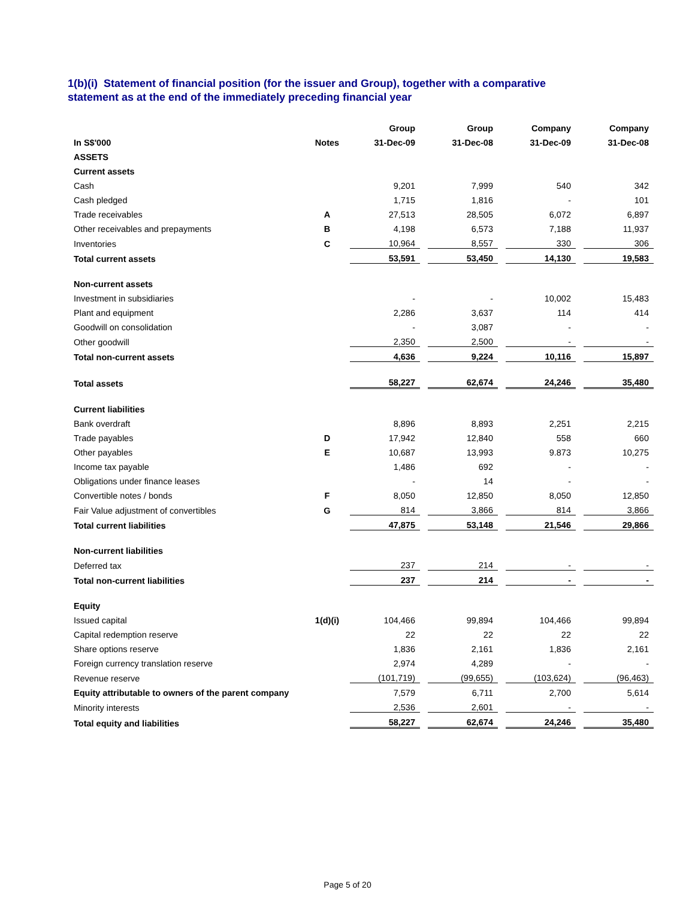1(b)(i) Statement of financial position (for the issuer and Group), together with a comparative
statement as at the end of the immediately preceding financial year
| | | Group | | Group | | Company | | Company |
| In S$'000 | Notes | 31-Dec-09 | | 31-Dec-08 | | 31-Dec-09 | | 31-Dec-08 |
| ASSETS | | | | | | | | |
| Current assets | | | | | | | | |
| Cash | | 9,201 | | 7,999 | | 540 | | 342 |
| Cash pledged | | 1,715 | | 1,816 | | - | | 101 |
| Trade receivables | A | 27,513 | | 28,505 | | 6,072 | | 6,897 |
| Other receivables and prepayments | B | 4,198 | | 6,573 | | 7,188 | | 11,937 |
| Inventories | C | 10,964 | | 8,557 | | 330 | | 306 |
| Total current assets | | 53,591 | | 53,450 | | 14,130 | | 19,583 |
| Non-current assets | | | | | | | | |
| Investment in subsidiaries | | - | | - | | 10,002 | | 15,483 |
| Plant and equipment | | 2,286 | | 3,637 | | 114 | | 414 |
| Goodwill on consolidation | | - | | 3,087 | | - | | - |
| Other goodwill | | 2,350 | | 2,500 | | - | | - |
| Total non-current assets | | 4,636 | | 9,224 | | 10,116 | | 15,897 |
| Total assets | | 58,227 | | 62,674 | | 24,246 | | 35,480 |
| Current liabilities | | | | | | | | |
| Bank overdraft | | 8,896 | | 8,893 | | 2,251 | | 2,215 |
| Trade payables | D | 17,942 | | 12,840 | | 558 | | 660 |
| Other payables | E | 10,687 | | 13,993 | | 9.873 | | 10,275 |
| Income tax payable | | 1,486 | | 692 | | - | | - |
| Obligations under finance leases | | - | | 14 | | - | | - |
| Convertible notes / bonds | F | 8,050 | | 12,850 | | 8,050 | | 12,850 |
| Fair Value adjustment of convertibles | G | 814 | | 3,866 | | 814 | | 3,866 |
| Total current liabilities | | 47,875 | | 53,148 | | 21,546 | | 29,866 |
| Non-current liabilities | | | | | | | | |
| Deferred tax | | 237 | | 214 | | - | | - |
| Total non-current liabilities | | 237 | | 214 | | - | | - |
| Equity | | | | | | | | |
| Issued capital | 1(d)(i) | 104,466 | | 99,894 | | 104,466 | | 99,894 |
| Capital redemption reserve | | 22 | | 22 | | 22 | | 22 |
| Share options reserve | | 1,836 | | 2,161 | | 1,836 | | 2,161 |
| Foreign currency translation reserve | | 2,974 | | 4,289 | | - | | - |
| Revenue reserve | | (101,719) | | (99,655) | | (103,624) | | (96,463) |
| Equity attributable to owners of the parent company | | 7,579 | | 6,711 | | 2,700 | | 5,614 |
| Minority interests | | 2,536 | | 2,601 | | - | | - |
| Total equity and liabilities | | 58,227 | | 62,674 | | 24,246 | | 35,480 |
Page 5 of 20